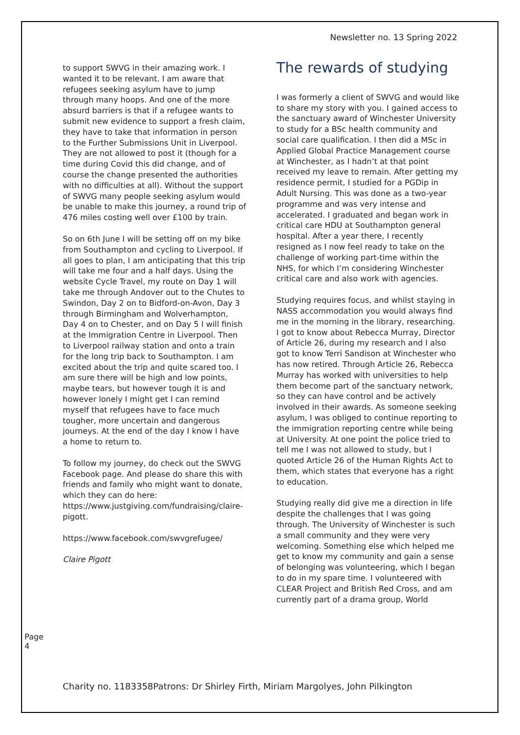Newsletter no. 13 Spring 2022
to support SWVG in their amazing work. I wanted it to be relevant. I am aware that refugees seeking asylum have to jump through many hoops. And one of the more absurd barriers is that if a refugee wants to submit new evidence to support a fresh claim, they have to take that information in person to the Further Submissions Unit in Liverpool. They are not allowed to post it (though for a time during Covid this did change, and of course the change presented the authorities with no difficulties at all). Without the support of SWVG many people seeking asylum would be unable to make this journey, a round trip of 476 miles costing well over £100 by train.
So on 6th June I will be setting off on my bike from Southampton and cycling to Liverpool. If all goes to plan, I am anticipating that this trip will take me four and a half days. Using the website Cycle Travel, my route on Day 1 will take me through Andover out to the Chutes to Swindon, Day 2 on to Bidford-on-Avon, Day 3 through Birmingham and Wolverhampton, Day 4 on to Chester, and on Day 5 I will finish at the Immigration Centre in Liverpool. Then to Liverpool railway station and onto a train for the long trip back to Southampton. I am excited about the trip and quite scared too. I am sure there will be high and low points, maybe tears, but however tough it is and however lonely I might get I can remind myself that refugees have to face much tougher, more uncertain and dangerous journeys. At the end of the day I know I have a home to return to.
To follow my journey, do check out the SWVG Facebook page. And please do share this with friends and family who might want to donate, which they can do here: https://www.justgiving.com/fundraising/claire-pigott.
https://www.facebook.com/swvgrefugee/
Claire Pigott
The rewards of studying
I was formerly a client of SWVG and would like to share my story with you. I gained access to the sanctuary award of Winchester University to study for a BSc health community and social care qualification. I then did a MSc in Applied Global Practice Management course at Winchester, as I hadn’t at that point received my leave to remain. After getting my residence permit, I studied for a PGDip in Adult Nursing. This was done as a two-year programme and was very intense and accelerated. I graduated and began work in critical care HDU at Southampton general hospital. After a year there, I recently resigned as I now feel ready to take on the challenge of working part-time within the NHS, for which I’m considering Winchester critical care and also work with agencies.
Studying requires focus, and whilst staying in NASS accommodation you would always find me in the morning in the library, researching. I got to know about Rebecca Murray, Director of Article 26, during my research and I also got to know Terri Sandison at Winchester who has now retired. Through Article 26, Rebecca Murray has worked with universities to help them become part of the sanctuary network, so they can have control and be actively involved in their awards. As someone seeking asylum, I was obliged to continue reporting to the immigration reporting centre while being at University. At one point the police tried to tell me I was not allowed to study, but I quoted Article 26 of the Human Rights Act to them, which states that everyone has a right to education.
Studying really did give me a direction in life despite the challenges that I was going through. The University of Winchester is such a small community and they were very welcoming. Something else which helped me get to know my community and gain a sense of belonging was volunteering, which I began to do in my spare time. I volunteered with CLEAR Project and British Red Cross, and am currently part of a drama group, World
Page 4
Charity no. 1183358Patrons: Dr Shirley Firth, Miriam Margolyes, John Pilkington